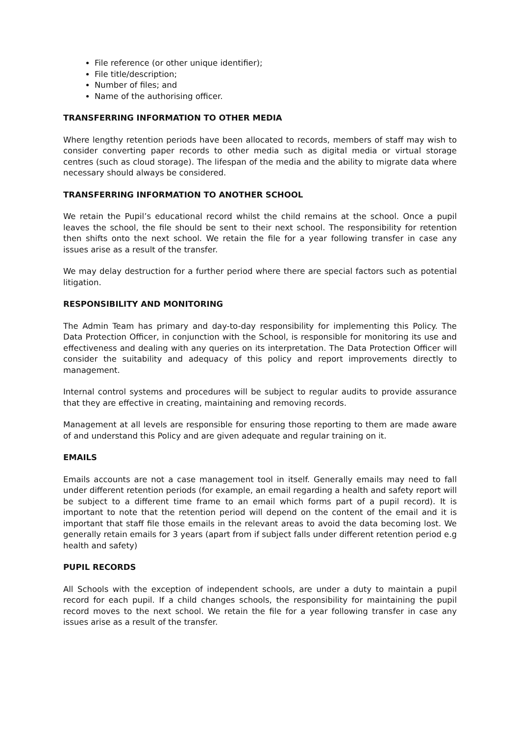File reference (or other unique identifier);
File title/description;
Number of files; and
Name of the authorising officer.
TRANSFERRING INFORMATION TO OTHER MEDIA
Where lengthy retention periods have been allocated to records, members of staff may wish to consider converting paper records to other media such as digital media or virtual storage centres (such as cloud storage). The lifespan of the media and the ability to migrate data where necessary should always be considered.
TRANSFERRING INFORMATION TO ANOTHER SCHOOL
We retain the Pupil’s educational record whilst the child remains at the school. Once a pupil leaves the school, the file should be sent to their next school. The responsibility for retention then shifts onto the next school. We retain the file for a year following transfer in case any issues arise as a result of the transfer.
We may delay destruction for a further period where there are special factors such as potential litigation.
RESPONSIBILITY AND MONITORING
The Admin Team has primary and day-to-day responsibility for implementing this Policy. The Data Protection Officer, in conjunction with the School, is responsible for monitoring its use and effectiveness and dealing with any queries on its interpretation. The Data Protection Officer will consider the suitability and adequacy of this policy and report improvements directly to management.
Internal control systems and procedures will be subject to regular audits to provide assurance that they are effective in creating, maintaining and removing records.
Management at all levels are responsible for ensuring those reporting to them are made aware of and understand this Policy and are given adequate and regular training on it.
EMAILS
Emails accounts are not a case management tool in itself. Generally emails may need to fall under different retention periods (for example, an email regarding a health and safety report will be subject to a different time frame to an email which forms part of a pupil record). It is important to note that the retention period will depend on the content of the email and it is important that staff file those emails in the relevant areas to avoid the data becoming lost. We generally retain emails for 3 years (apart from if subject falls under different retention period e.g health and safety)
PUPIL RECORDS
All Schools with the exception of independent schools, are under a duty to maintain a pupil record for each pupil. If a child changes schools, the responsibility for maintaining the pupil record moves to the next school. We retain the file for a year following transfer in case any issues arise as a result of the transfer.